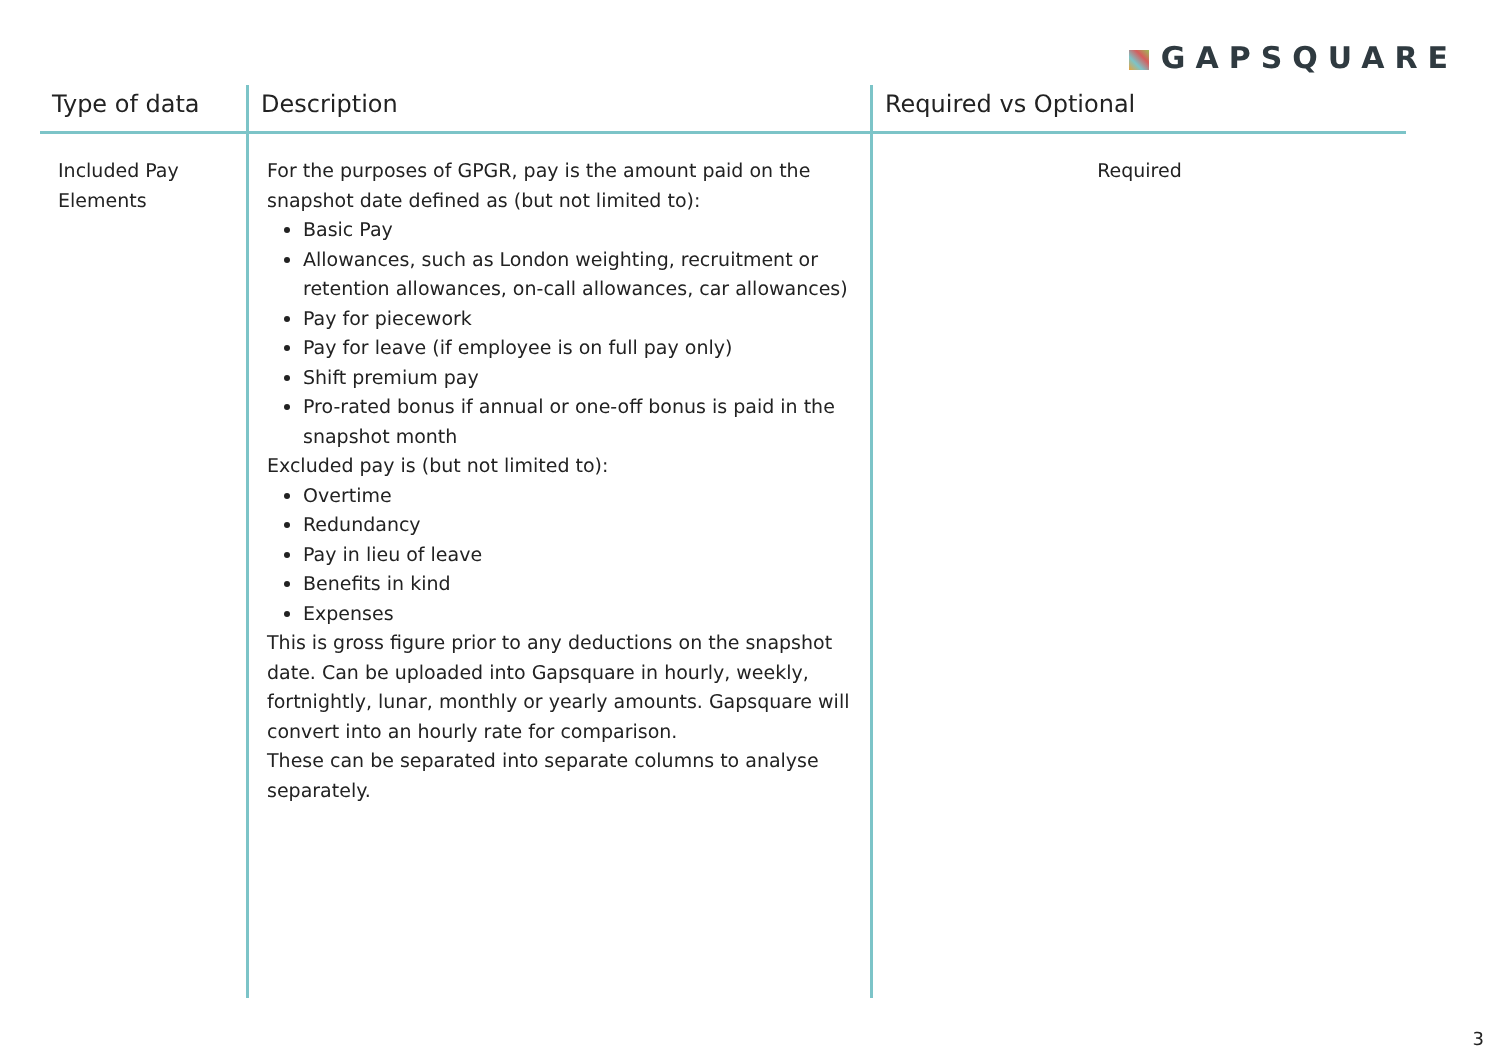GAPSQUARE
| Type of data | Description | Required vs Optional |
| --- | --- | --- |
| Included Pay Elements | For the purposes of GPGR, pay is the amount paid on the snapshot date defined as (but not limited to): Basic Pay Allowances, such as London weighting, recruitment or retention allowances, on-call allowances, car allowances) Pay for piecework Pay for leave (if employee is on full pay only) Shift premium pay Pro-rated bonus if annual or one-off bonus is paid in the snapshot month Excluded pay is (but not limited to): Overtime Redundancy Pay in lieu of leave Benefits in kind Expenses This is gross figure prior to any deductions on the snapshot date. Can be uploaded into Gapsquare in hourly, weekly, fortnightly, lunar, monthly or yearly amounts. Gapsquare will convert into an hourly rate for comparison. These can be separated into separate columns to analyse separately. | Required |
3